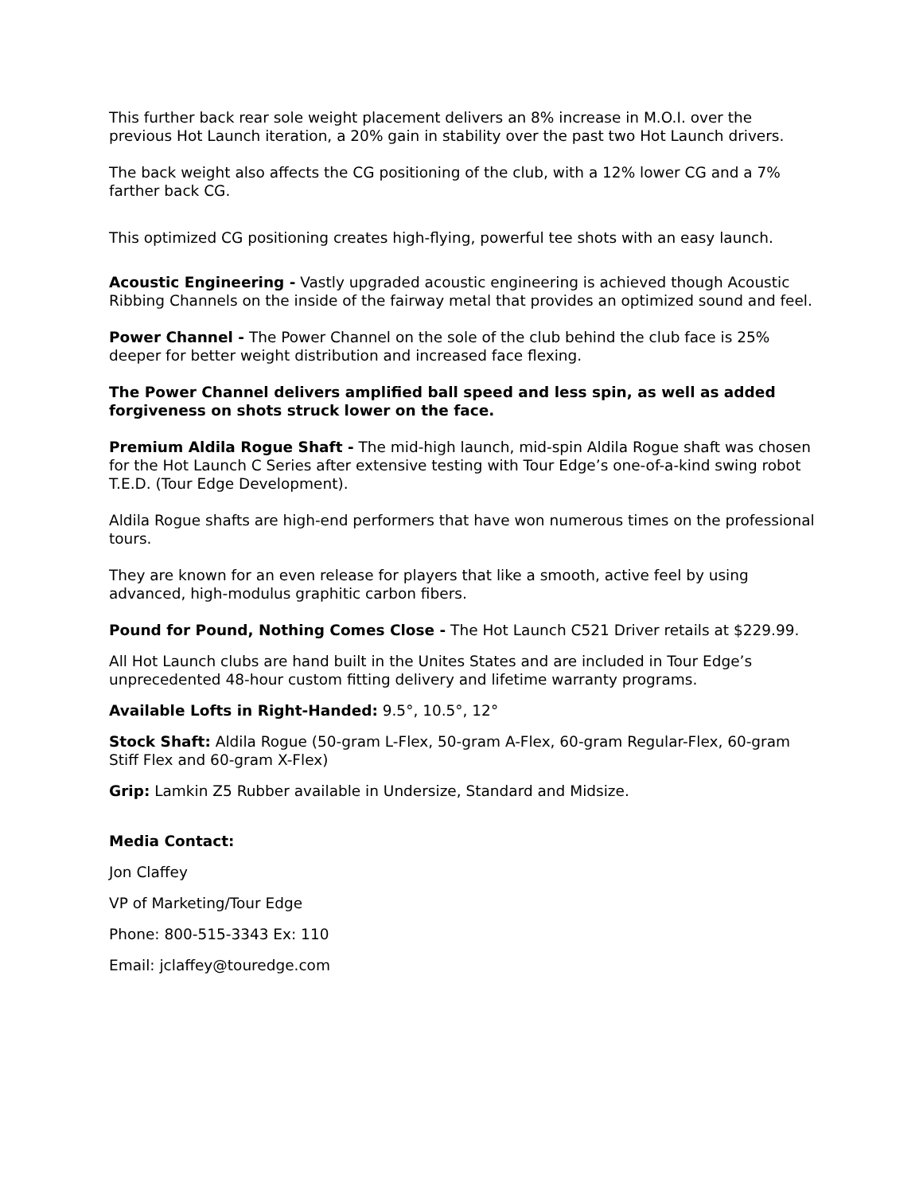This further back rear sole weight placement delivers an 8% increase in M.O.I. over the previous Hot Launch iteration, a 20% gain in stability over the past two Hot Launch drivers.
The back weight also affects the CG positioning of the club, with a 12% lower CG and a 7% farther back CG.
This optimized CG positioning creates high-flying, powerful tee shots with an easy launch.
Acoustic Engineering - Vastly upgraded acoustic engineering is achieved though Acoustic Ribbing Channels on the inside of the fairway metal that provides an optimized sound and feel.
Power Channel - The Power Channel on the sole of the club behind the club face is 25% deeper for better weight distribution and increased face flexing.
The Power Channel delivers amplified ball speed and less spin, as well as added forgiveness on shots struck lower on the face.
Premium Aldila Rogue Shaft - The mid-high launch, mid-spin Aldila Rogue shaft was chosen for the Hot Launch C Series after extensive testing with Tour Edge’s one-of-a-kind swing robot T.E.D. (Tour Edge Development).
Aldila Rogue shafts are high-end performers that have won numerous times on the professional tours.
They are known for an even release for players that like a smooth, active feel by using advanced, high-modulus graphitic carbon fibers.
Pound for Pound, Nothing Comes Close - The Hot Launch C521 Driver retails at $229.99.
All Hot Launch clubs are hand built in the Unites States and are included in Tour Edge’s unprecedented 48-hour custom fitting delivery and lifetime warranty programs.
Available Lofts in Right-Handed: 9.5°, 10.5°, 12°
Stock Shaft: Aldila Rogue (50-gram L-Flex, 50-gram A-Flex, 60-gram Regular-Flex, 60-gram Stiff Flex and 60-gram X-Flex)
Grip: Lamkin Z5 Rubber available in Undersize, Standard and Midsize.
Media Contact:
Jon Claffey
VP of Marketing/Tour Edge
Phone: 800-515-3343 Ex: 110
Email: jclaffey@touredge.com